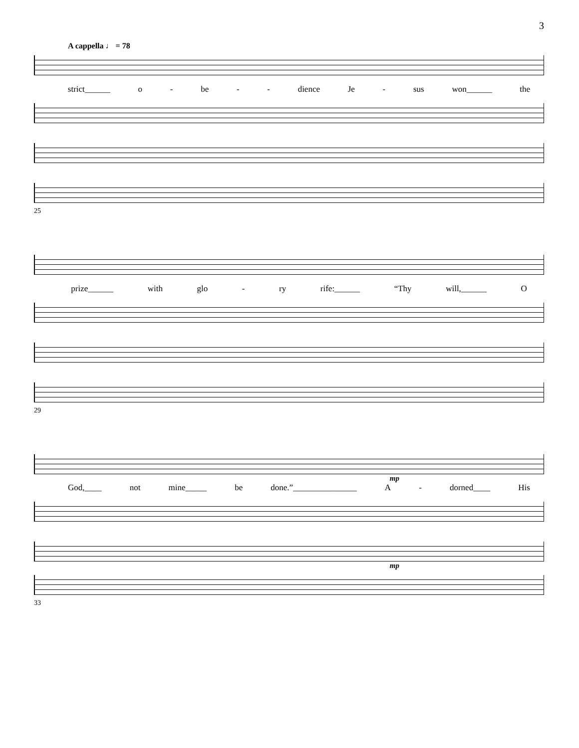3
A cappella ♩ = 78
strict______ o - be - - dience Je - sus won______ the
25
prize______ with glo - ry rife:______ “Thy will,______ O
29
mp
God,____ not mine_____ be done.”_______________ A - dorned____ His
mp
33